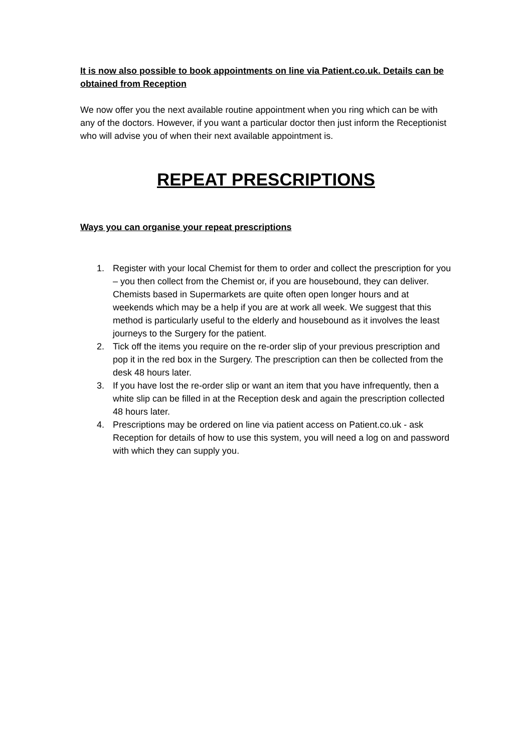It is now also possible to book appointments on line via Patient.co.uk. Details can be obtained from Reception
We now offer you the next available routine appointment when you ring which can be with any of the doctors. However, if you want a particular doctor then just inform the Receptionist who will advise you of when their next available appointment is.
REPEAT PRESCRIPTIONS
Ways you can organise your repeat prescriptions
1. Register with your local Chemist for them to order and collect the prescription for you – you then collect from the Chemist or, if you are housebound, they can deliver. Chemists based in Supermarkets are quite often open longer hours and at weekends which may be a help if you are at work all week. We suggest that this method is particularly useful to the elderly and housebound as it involves the least journeys to the Surgery for the patient.
2. Tick off the items you require on the re-order slip of your previous prescription and pop it in the red box in the Surgery. The prescription can then be collected from the desk 48 hours later.
3. If you have lost the re-order slip or want an item that you have infrequently, then a white slip can be filled in at the Reception desk and again the prescription collected 48 hours later.
4. Prescriptions may be ordered on line via patient access on Patient.co.uk - ask Reception for details of how to use this system, you will need a log on and password with which they can supply you.